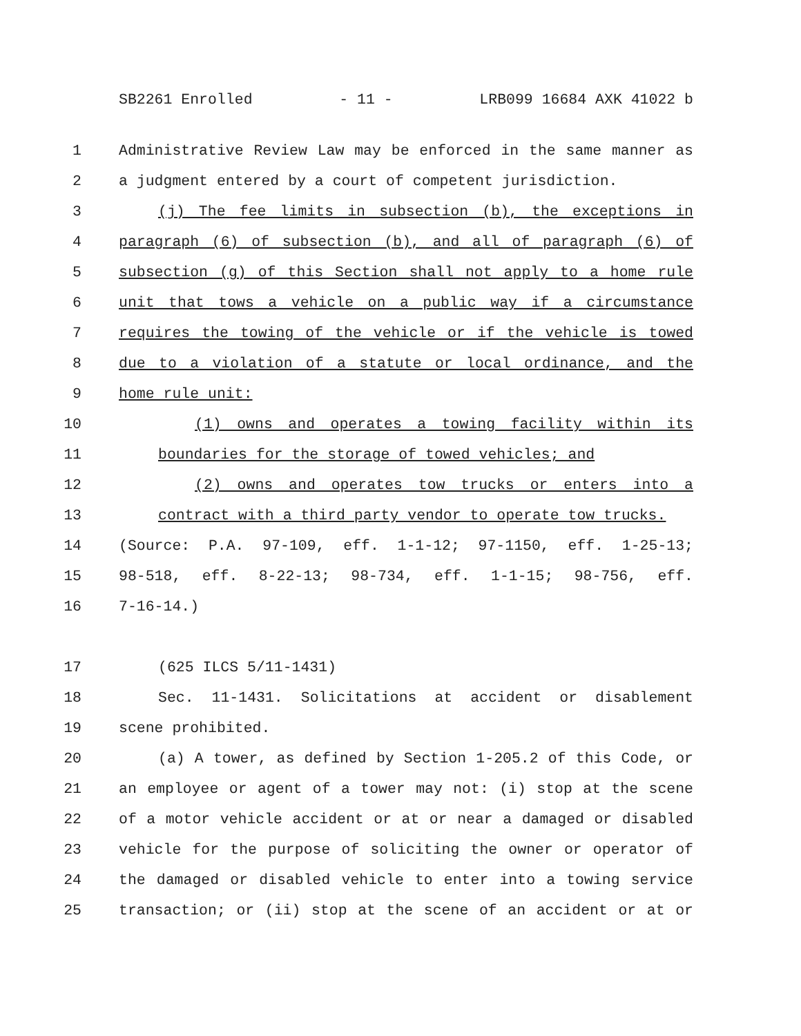SB2261 Enrolled - 11 - LRB099 16684 AXK 41022 b
1 Administrative Review Law may be enforced in the same manner as
2 a judgment entered by a court of competent jurisdiction.
3 (j) The fee limits in subsection (b), the exceptions in
4 paragraph (6) of subsection (b), and all of paragraph (6) of
5 subsection (g) of this Section shall not apply to a home rule
6 unit that tows a vehicle on a public way if a circumstance
7 requires the towing of the vehicle or if the vehicle is towed
8 due to a violation of a statute or local ordinance, and the
9 home rule unit:
10 (1) owns and operates a towing facility within its
11 boundaries for the storage of towed vehicles; and
12 (2) owns and operates tow trucks or enters into a
13 contract with a third party vendor to operate tow trucks.
14 (Source: P.A. 97-109, eff. 1-1-12; 97-1150, eff. 1-25-13;
15 98-518, eff. 8-22-13; 98-734, eff. 1-1-15; 98-756, eff.
16 7-16-14.)
17 (625 ILCS 5/11-1431)
18 Sec. 11-1431. Solicitations at accident or disablement
19 scene prohibited.
20 (a) A tower, as defined by Section 1-205.2 of this Code, or
21 an employee or agent of a tower may not: (i) stop at the scene
22 of a motor vehicle accident or at or near a damaged or disabled
23 vehicle for the purpose of soliciting the owner or operator of
24 the damaged or disabled vehicle to enter into a towing service
25 transaction; or (ii) stop at the scene of an accident or at or